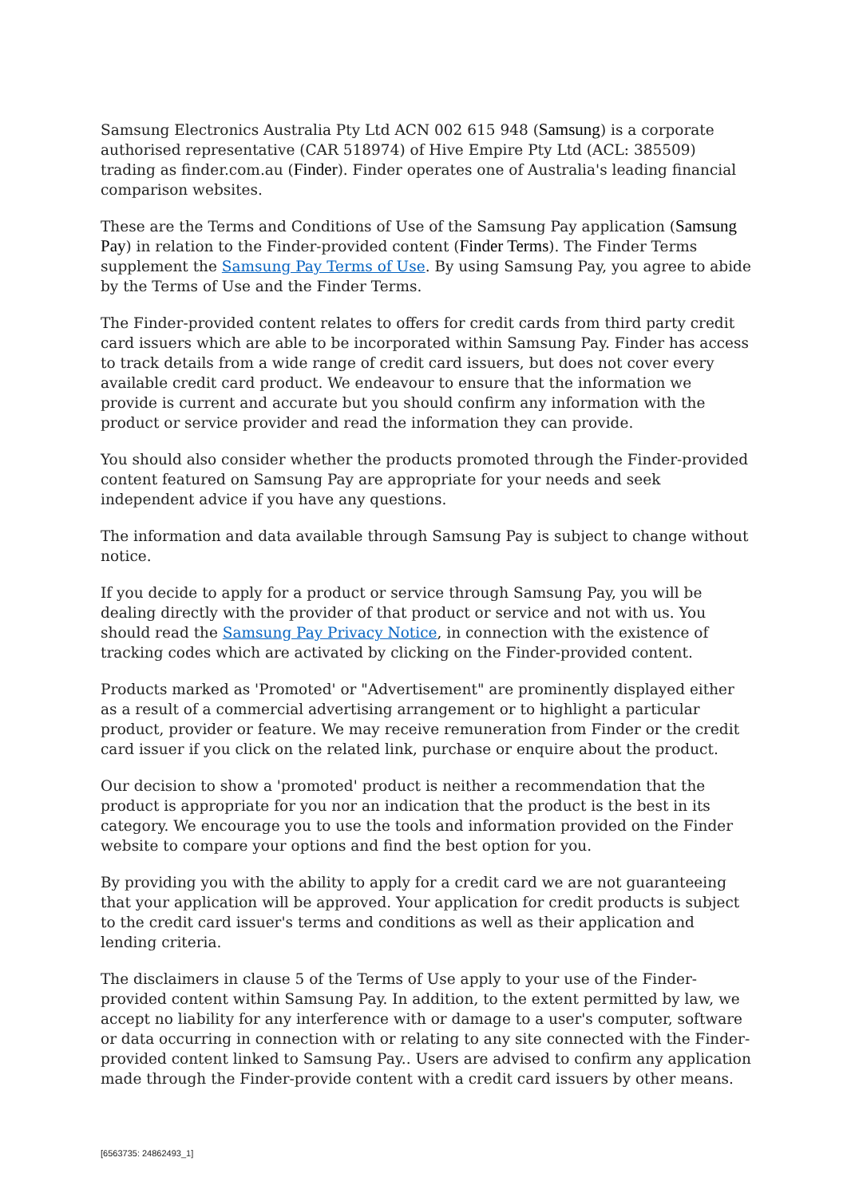Samsung Electronics Australia Pty Ltd ACN 002 615 948 (Samsung) is a corporate authorised representative (CAR 518974) of Hive Empire Pty Ltd (ACL: 385509) trading as finder.com.au (Finder). Finder operates one of Australia's leading financial comparison websites.
These are the Terms and Conditions of Use of the Samsung Pay application (Samsung Pay) in relation to the Finder-provided content (Finder Terms). The Finder Terms supplement the Samsung Pay Terms of Use. By using Samsung Pay, you agree to abide by the Terms of Use and the Finder Terms.
The Finder-provided content relates to offers for credit cards from third party credit card issuers which are able to be incorporated within Samsung Pay. Finder has access to track details from a wide range of credit card issuers, but does not cover every available credit card product. We endeavour to ensure that the information we provide is current and accurate but you should confirm any information with the product or service provider and read the information they can provide.
You should also consider whether the products promoted through the Finder-provided content featured on Samsung Pay are appropriate for your needs and seek independent advice if you have any questions.
The information and data available through Samsung Pay is subject to change without notice.
If you decide to apply for a product or service through Samsung Pay, you will be dealing directly with the provider of that product or service and not with us. You should read the Samsung Pay Privacy Notice, in connection with the existence of tracking codes which are activated by clicking on the Finder-provided content.
Products marked as 'Promoted' or "Advertisement" are prominently displayed either as a result of a commercial advertising arrangement or to highlight a particular product, provider or feature. We may receive remuneration from Finder or the credit card issuer if you click on the related link, purchase or enquire about the product.
Our decision to show a 'promoted' product is neither a recommendation that the product is appropriate for you nor an indication that the product is the best in its category. We encourage you to use the tools and information provided on the Finder website to compare your options and find the best option for you.
By providing you with the ability to apply for a credit card we are not guaranteeing that your application will be approved. Your application for credit products is subject to the credit card issuer's terms and conditions as well as their application and lending criteria.
The disclaimers in clause 5 of the Terms of Use apply to your use of the Finder-provided content within Samsung Pay. In addition, to the extent permitted by law, we accept no liability for any interference with or damage to a user's computer, software or data occurring in connection with or relating to any site connected with the Finder-provided content linked to Samsung Pay.. Users are advised to confirm any application made through the Finder-provide content with a credit card issuers by other means.
[6563735: 24862493_1]